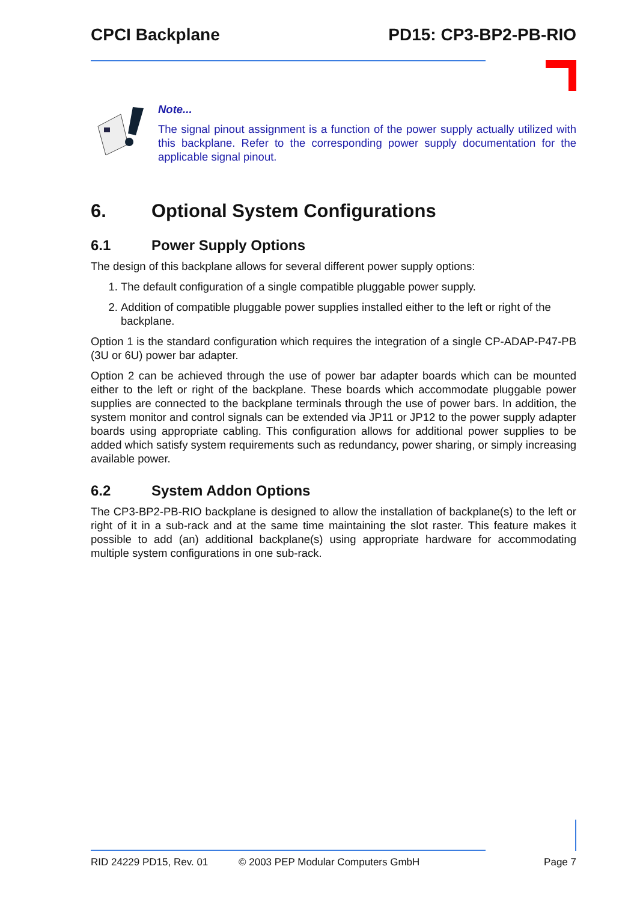CPCI Backplane PD15: CP3-BP2-PB-RIO
Note...
The signal pinout assignment is a function of the power supply actually utilized with this backplane. Refer to the corresponding power supply documentation for the applicable signal pinout.
6. Optional System Configurations
6.1 Power Supply Options
The design of this backplane allows for several different power supply options:
1. The default configuration of a single compatible pluggable power supply.
2. Addition of compatible pluggable power supplies installed either to the left or right of the backplane.
Option 1 is the standard configuration which requires the integration of a single CP-ADAP-P47-PB (3U or 6U) power bar adapter.
Option 2 can be achieved through the use of power bar adapter boards which can be mounted either to the left or right of the backplane. These boards which accommodate pluggable power supplies are connected to the backplane terminals through the use of power bars. In addition, the system monitor and control signals can be extended via JP11 or JP12 to the power supply adapter boards using appropriate cabling. This configuration allows for additional power supplies to be added which satisfy system requirements such as redundancy, power sharing, or simply increasing available power.
6.2 System Addon Options
The CP3-BP2-PB-RIO backplane is designed to allow the installation of backplane(s) to the left or right of it in a sub-rack and at the same time maintaining the slot raster. This feature makes it possible to add (an) additional backplane(s) using appropriate hardware for accommodating multiple system configurations in one sub-rack.
RID 24229 PD15, Rev. 01 © 2003 PEP Modular Computers GmbH Page 7